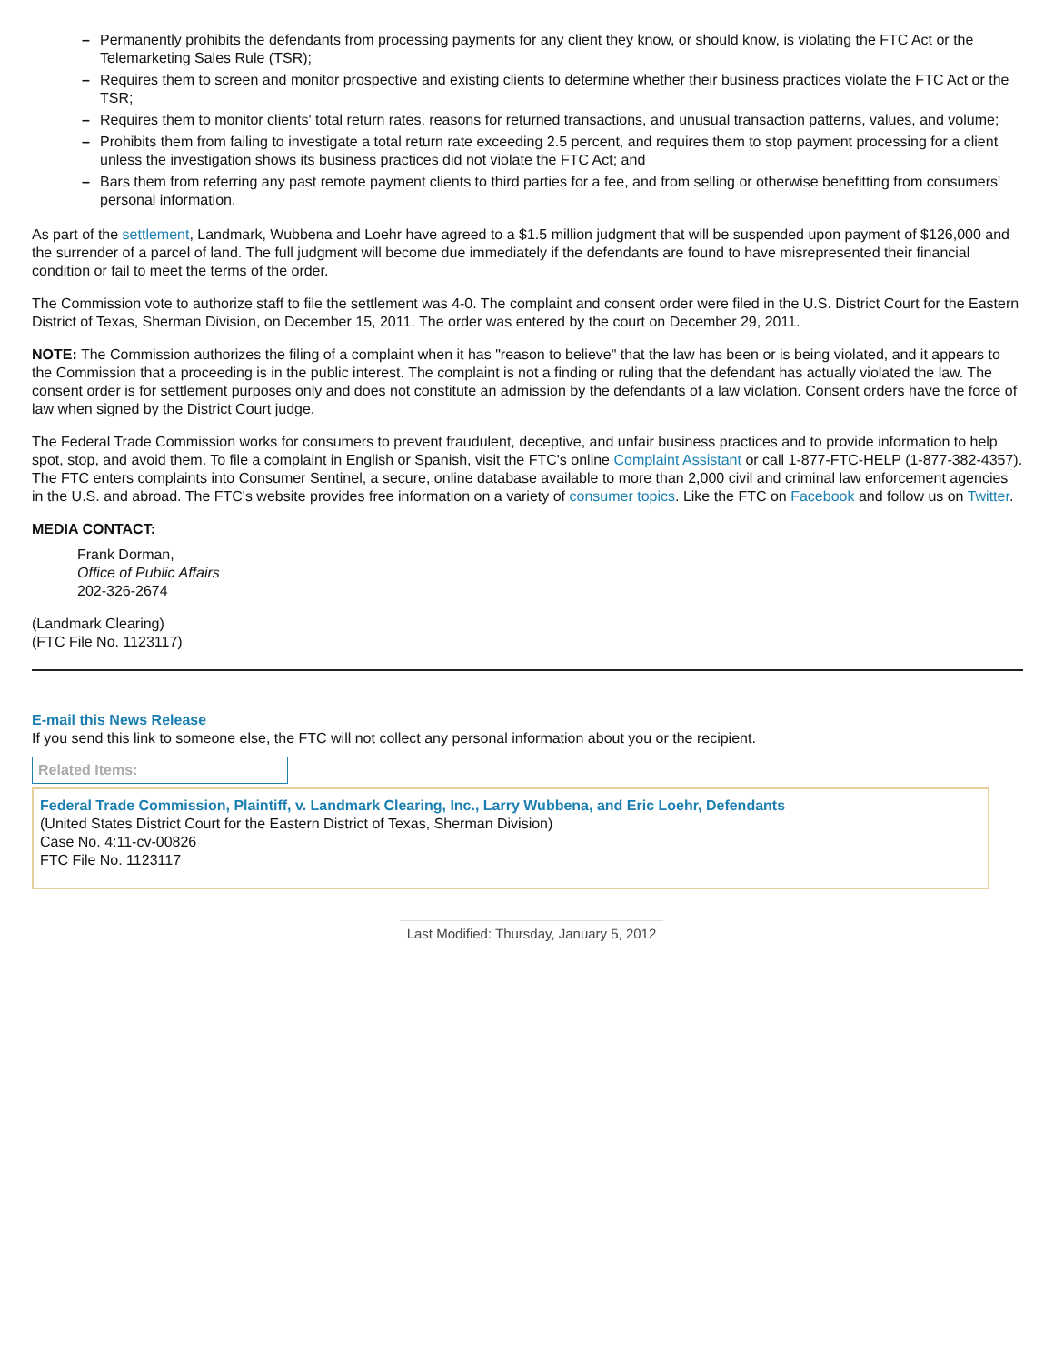– Permanently prohibits the defendants from processing payments for any client they know, or should know, is violating the FTC Act or the Telemarketing Sales Rule (TSR);
– Requires them to screen and monitor prospective and existing clients to determine whether their business practices violate the FTC Act or the TSR;
– Requires them to monitor clients' total return rates, reasons for returned transactions, and unusual transaction patterns, values, and volume;
– Prohibits them from failing to investigate a total return rate exceeding 2.5 percent, and requires them to stop payment processing for a client unless the investigation shows its business practices did not violate the FTC Act; and
– Bars them from referring any past remote payment clients to third parties for a fee, and from selling or otherwise benefitting from consumers' personal information.
As part of the settlement, Landmark, Wubbena and Loehr have agreed to a $1.5 million judgment that will be suspended upon payment of $126,000 and the surrender of a parcel of land. The full judgment will become due immediately if the defendants are found to have misrepresented their financial condition or fail to meet the terms of the order.
The Commission vote to authorize staff to file the settlement was 4-0. The complaint and consent order were filed in the U.S. District Court for the Eastern District of Texas, Sherman Division, on December 15, 2011. The order was entered by the court on December 29, 2011.
NOTE: The Commission authorizes the filing of a complaint when it has "reason to believe" that the law has been or is being violated, and it appears to the Commission that a proceeding is in the public interest. The complaint is not a finding or ruling that the defendant has actually violated the law. The consent order is for settlement purposes only and does not constitute an admission by the defendants of a law violation. Consent orders have the force of law when signed by the District Court judge.
The Federal Trade Commission works for consumers to prevent fraudulent, deceptive, and unfair business practices and to provide information to help spot, stop, and avoid them. To file a complaint in English or Spanish, visit the FTC's online Complaint Assistant or call 1-877-FTC-HELP (1-877-382-4357). The FTC enters complaints into Consumer Sentinel, a secure, online database available to more than 2,000 civil and criminal law enforcement agencies in the U.S. and abroad. The FTC's website provides free information on a variety of consumer topics. Like the FTC on Facebook and follow us on Twitter.
MEDIA CONTACT:
Frank Dorman,
Office of Public Affairs
202-326-2674
(Landmark Clearing)
(FTC File No. 1123117)
E-mail this News Release
If you send this link to someone else, the FTC will not collect any personal information about you or the recipient.
Related Items:
Federal Trade Commission, Plaintiff, v. Landmark Clearing, Inc., Larry Wubbena, and Eric Loehr, Defendants
(United States District Court for the Eastern District of Texas, Sherman Division)
Case No. 4:11-cv-00826
FTC File No. 1123117
Last Modified: Thursday, January 5, 2012